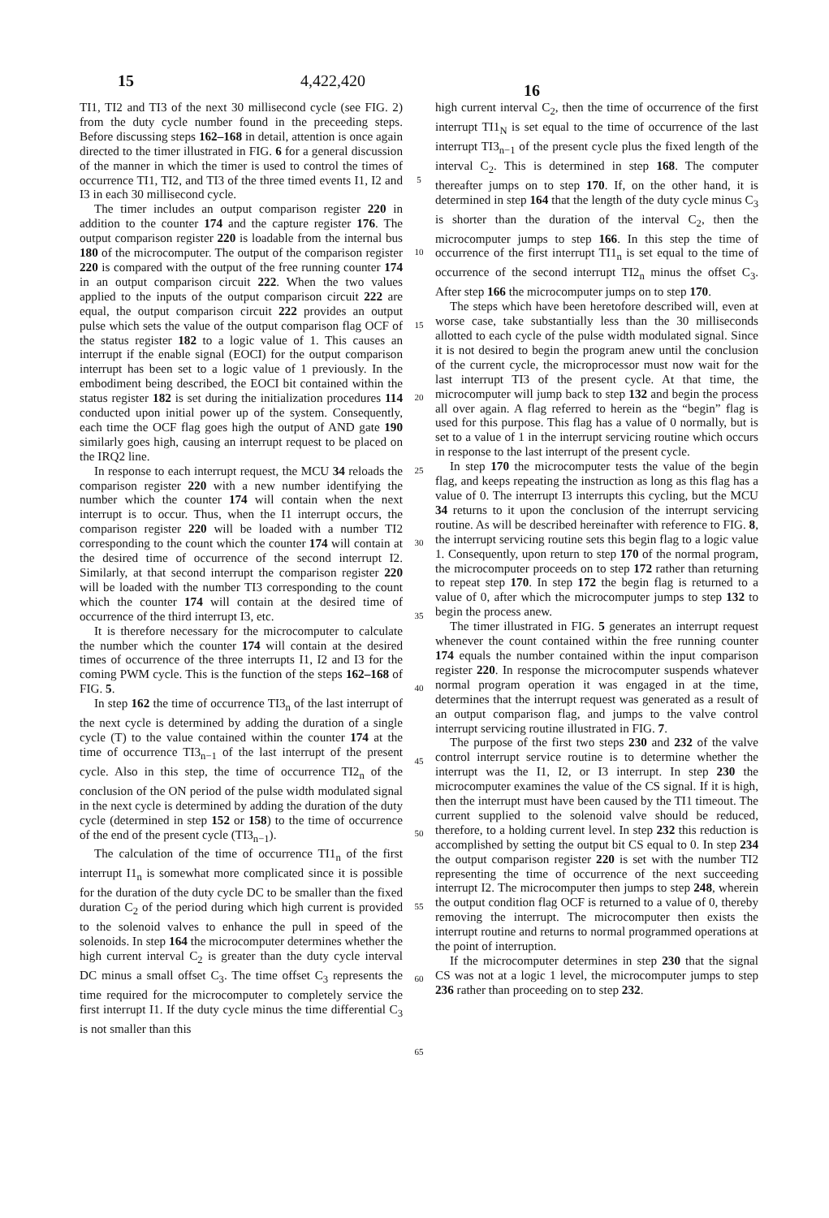15 4,422,420
16
TI1, TI2 and TI3 of the next 30 millisecond cycle (see FIG. 2) from the duty cycle number found in the preceeding steps. Before discussing steps 162–168 in detail, attention is once again directed to the timer illustrated in FIG. 6 for a general discussion of the manner in which the timer is used to control the times of occurrence TI1, TI2, and TI3 of the three timed events I1, I2 and I3 in each 30 millisecond cycle.
The timer includes an output comparison register 220 in addition to the counter 174 and the capture register 176. The output comparison register 220 is loadable from the internal bus 180 of the microcomputer. The output of the comparison register 220 is compared with the output of the free running counter 174 in an output comparison circuit 222. When the two values applied to the inputs of the output comparison circuit 222 are equal, the output comparison circuit 222 provides an output pulse which sets the value of the output comparison flag OCF of the status register 182 to a logic value of 1. This causes an interrupt if the enable signal (EOCI) for the output comparison interrupt has been set to a logic value of 1 previously. In the embodiment being described, the EOCI bit contained within the status register 182 is set during the initialization procedures 114 conducted upon initial power up of the system. Consequently, each time the OCF flag goes high the output of AND gate 190 similarly goes high, causing an interrupt request to be placed on the IRQ2 line.
In response to each interrupt request, the MCU 34 reloads the comparison register 220 with a new number identifying the number which the counter 174 will contain when the next interrupt is to occur. Thus, when the I1 interrupt occurs, the comparison register 220 will be loaded with a number TI2 corresponding to the count which the counter 174 will contain at the desired time of occurrence of the second interrupt I2. Similarly, at that second interrupt the comparison register 220 will be loaded with the number TI3 corresponding to the count which the counter 174 will contain at the desired time of occurrence of the third interrupt I3, etc.
It is therefore necessary for the microcomputer to calculate the number which the counter 174 will contain at the desired times of occurrence of the three interrupts I1, I2 and I3 for the coming PWM cycle. This is the function of the steps 162–168 of FIG. 5.
In step 162 the time of occurrence TI3<sub>n</sub> of the last interrupt of the next cycle is determined by adding the duration of a single cycle (T) to the value contained within the counter 174 at the time of occurrence TI3<sub>n−1</sub> of the last interrupt of the present cycle. Also in this step, the time of occurrence TI2<sub>n</sub> of the conclusion of the ON period of the pulse width modulated signal in the next cycle is determined by adding the duration of the duty cycle (determined in step 152 or 158) to the time of occurrence of the end of the present cycle (TI3<sub>n−1</sub>).
The calculation of the time of occurrence TI1<sub>n</sub> of the first interrupt I1<sub>n</sub> is somewhat more complicated since it is possible for the duration of the duty cycle DC to be smaller than the fixed duration C<sub>2</sub> of the period during which high current is provided to the solenoid valves to enhance the pull in speed of the solenoids. In step 164 the microcomputer determines whether the high current interval C<sub>2</sub> is greater than the duty cycle interval DC minus a small offset C<sub>3</sub>. The time offset C<sub>3</sub> represents the time required for the microcomputer to completely service the first interrupt I1. If the duty cycle minus the time differential C<sub>3</sub> is not smaller than this
5
10
15
20
25
30
35
40
45
50
55
60
65
high current interval C<sub>2</sub>, then the time of occurrence of the first interrupt TI1<sub>N</sub> is set equal to the time of occurrence of the last interrupt TI3<sub>n−1</sub> of the present cycle plus the fixed length of the interval C<sub>2</sub>. This is determined in step 168. The computer thereafter jumps on to step 170. If, on the other hand, it is determined in step 164 that the length of the duty cycle minus C<sub>3</sub> is shorter than the duration of the interval C<sub>2</sub>, then the microcomputer jumps to step 166. In this step the time of occurrence of the first interrupt TI1<sub>n</sub> is set equal to the time of occurrence of the second interrupt TI2<sub>n</sub> minus the offset C<sub>3</sub>. After step 166 the microcomputer jumps on to step 170.
The steps which have been heretofore described will, even at worse case, take substantially less than the 30 milliseconds allotted to each cycle of the pulse width modulated signal. Since it is not desired to begin the program anew until the conclusion of the current cycle, the microprocessor must now wait for the last interrupt TI3 of the present cycle. At that time, the microcomputer will jump back to step 132 and begin the process all over again. A flag referred to herein as the “begin” flag is used for this purpose. This flag has a value of 0 normally, but is set to a value of 1 in the interrupt servicing routine which occurs in response to the last interrupt of the present cycle.
In step 170 the microcomputer tests the value of the begin flag, and keeps repeating the instruction as long as this flag has a value of 0. The interrupt I3 interrupts this cycling, but the MCU 34 returns to it upon the conclusion of the interrupt servicing routine. As will be described hereinafter with reference to FIG. 8, the interrupt servicing routine sets this begin flag to a logic value 1. Consequently, upon return to step 170 of the normal program, the microcomputer proceeds on to step 172 rather than returning to repeat step 170. In step 172 the begin flag is returned to a value of 0, after which the microcomputer jumps to step 132 to begin the process anew.
The timer illustrated in FIG. 5 generates an interrupt request whenever the count contained within the free running counter 174 equals the number contained within the input comparison register 220. In response the microcomputer suspends whatever normal program operation it was engaged in at the time, determines that the interrupt request was generated as a result of an output comparison flag, and jumps to the valve control interrupt servicing routine illustrated in FIG. 7.
The purpose of the first two steps 230 and 232 of the valve control interrupt service routine is to determine whether the interrupt was the I1, I2, or I3 interrupt. In step 230 the microcomputer examines the value of the CS signal. If it is high, then the interrupt must have been caused by the TI1 timeout. The current supplied to the solenoid valve should be reduced, therefore, to a holding current level. In step 232 this reduction is accomplished by setting the output bit CS equal to 0. In step 234 the output comparison register 220 is set with the number TI2 representing the time of occurrence of the next succeeding interrupt I2. The microcomputer then jumps to step 248, wherein the output condition flag OCF is returned to a value of 0, thereby removing the interrupt. The microcomputer then exists the interrupt routine and returns to normal programmed operations at the point of interruption.
If the microcomputer determines in step 230 that the signal CS was not at a logic 1 level, the microcomputer jumps to step 236 rather than proceeding on to step 232.